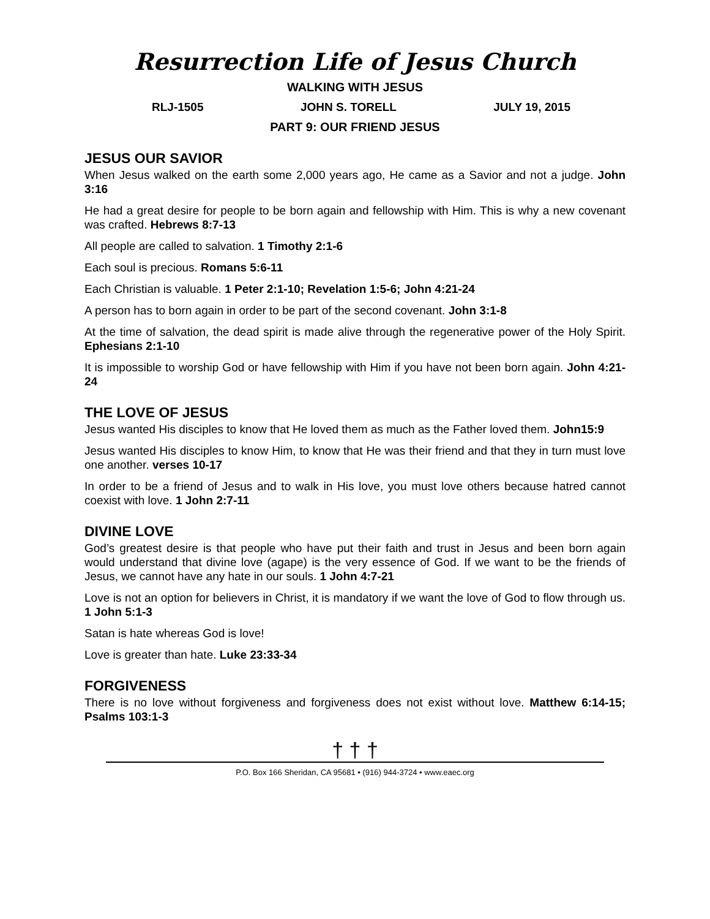Resurrection Life of Jesus Church
WALKING WITH JESUS
RLJ-1505 JOHN S. TORELL JULY 19, 2015
PART 9: OUR FRIEND JESUS
JESUS OUR SAVIOR
When Jesus walked on the earth some 2,000 years ago, He came as a Savior and not a judge. John 3:16
He had a great desire for people to be born again and fellowship with Him. This is why a new covenant was crafted. Hebrews 8:7-13
All people are called to salvation. 1 Timothy 2:1-6
Each soul is precious. Romans 5:6-11
Each Christian is valuable. 1 Peter 2:1-10; Revelation 1:5-6; John 4:21-24
A person has to born again in order to be part of the second covenant. John 3:1-8
At the time of salvation, the dead spirit is made alive through the regenerative power of the Holy Spirit. Ephesians 2:1-10
It is impossible to worship God or have fellowship with Him if you have not been born again. John 4:21-24
THE LOVE OF JESUS
Jesus wanted His disciples to know that He loved them as much as the Father loved them. John15:9
Jesus wanted His disciples to know Him, to know that He was their friend and that they in turn must love one another. verses 10-17
In order to be a friend of Jesus and to walk in His love, you must love others because hatred cannot coexist with love. 1 John 2:7-11
DIVINE LOVE
God’s greatest desire is that people who have put their faith and trust in Jesus and been born again would understand that divine love (agape) is the very essence of God. If we want to be the friends of Jesus, we cannot have any hate in our souls. 1 John 4:7-21
Love is not an option for believers in Christ, it is mandatory if we want the love of God to flow through us. 1 John 5:1-3
Satan is hate whereas God is love!
Love is greater than hate. Luke 23:33-34
FORGIVENESS
There is no love without forgiveness and forgiveness does not exist without love. Matthew 6:14-15; Psalms 103:1-3
† † †
P.O. Box 166 Sheridan, CA 95681 • (916) 944-3724 • www.eaec.org